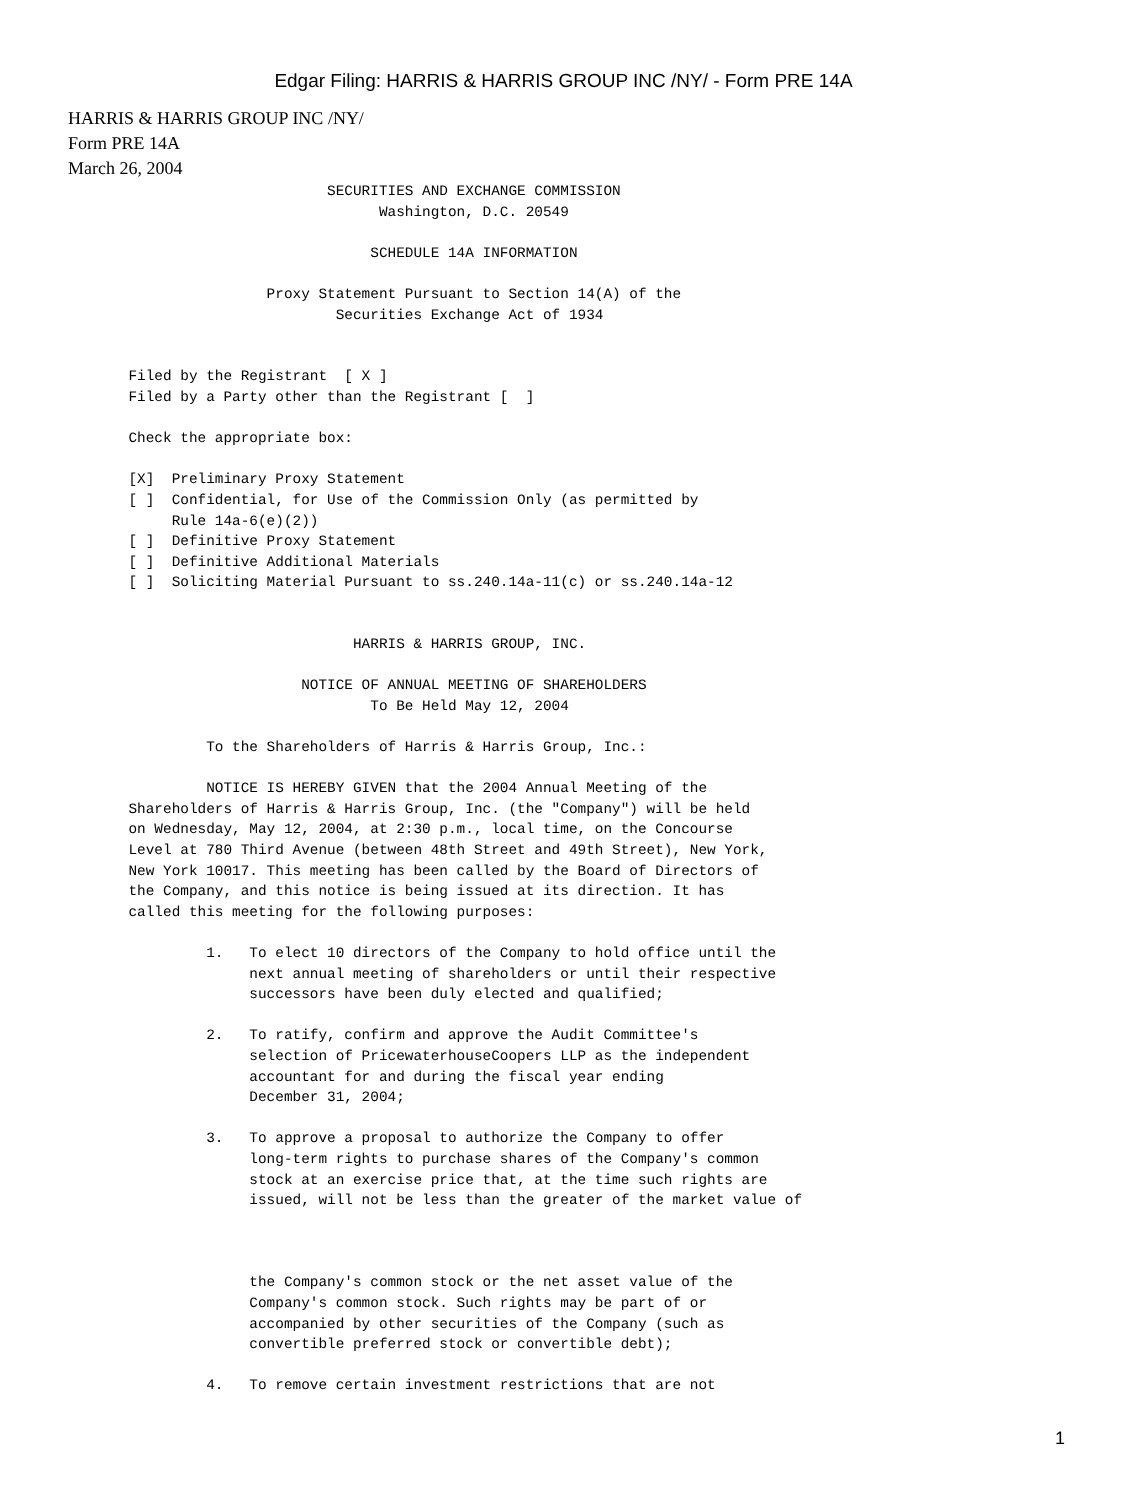Edgar Filing: HARRIS & HARRIS GROUP INC /NY/ - Form PRE 14A
HARRIS & HARRIS GROUP INC /NY/
Form PRE 14A
March 26, 2004
                              SECURITIES AND EXCHANGE COMMISSION
                                    Washington, D.C. 20549

                                   SCHEDULE 14A INFORMATION

                       Proxy Statement Pursuant to Section 14(A) of the
                               Securities Exchange Act of 1934


       Filed by the Registrant  [ X ]
       Filed by a Party other than the Registrant [  ]

       Check the appropriate box:

       [X]  Preliminary Proxy Statement
       [ ]  Confidential, for Use of the Commission Only (as permitted by
            Rule 14a-6(e)(2))
       [ ]  Definitive Proxy Statement
       [ ]  Definitive Additional Materials
       [ ]  Soliciting Material Pursuant to ss.240.14a-11(c) or ss.240.14a-12


                                 HARRIS & HARRIS GROUP, INC.

                           NOTICE OF ANNUAL MEETING OF SHAREHOLDERS
                                   To Be Held May 12, 2004

                To the Shareholders of Harris & Harris Group, Inc.:

                NOTICE IS HEREBY GIVEN that the 2004 Annual Meeting of the
       Shareholders of Harris & Harris Group, Inc. (the "Company") will be held
       on Wednesday, May 12, 2004, at 2:30 p.m., local time, on the Concourse
       Level at 780 Third Avenue (between 48th Street and 49th Street), New York,
       New York 10017. This meeting has been called by the Board of Directors of
       the Company, and this notice is being issued at its direction. It has
       called this meeting for the following purposes:

                1.   To elect 10 directors of the Company to hold office until the
                     next annual meeting of shareholders or until their respective
                     successors have been duly elected and qualified;

                2.   To ratify, confirm and approve the Audit Committee's
                     selection of PricewaterhouseCoopers LLP as the independent
                     accountant for and during the fiscal year ending
                     December 31, 2004;

                3.   To approve a proposal to authorize the Company to offer
                     long-term rights to purchase shares of the Company's common
                     stock at an exercise price that, at the time such rights are
                     issued, will not be less than the greater of the market value of



                     the Company's common stock or the net asset value of the
                     Company's common stock. Such rights may be part of or
                     accompanied by other securities of the Company (such as
                     convertible preferred stock or convertible debt);

                4.   To remove certain investment restrictions that are not
1